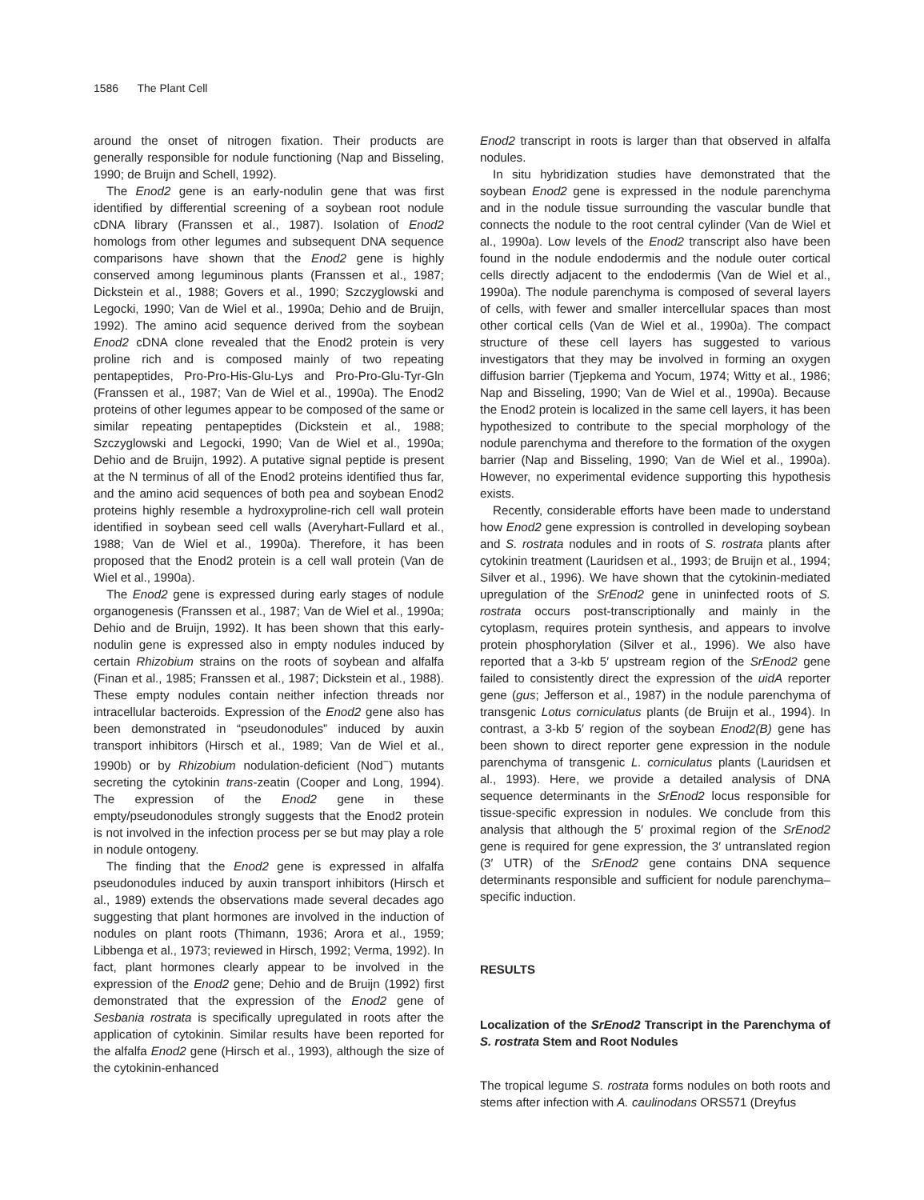1586 The Plant Cell
around the onset of nitrogen fixation. Their products are generally responsible for nodule functioning (Nap and Bisseling, 1990; de Bruijn and Schell, 1992).
The Enod2 gene is an early-nodulin gene that was first identified by differential screening of a soybean root nodule cDNA library (Franssen et al., 1987). Isolation of Enod2 homologs from other legumes and subsequent DNA sequence comparisons have shown that the Enod2 gene is highly conserved among leguminous plants (Franssen et al., 1987; Dickstein et al., 1988; Govers et al., 1990; Szczyglowski and Legocki, 1990; Van de Wiel et al., 1990a; Dehio and de Bruijn, 1992). The amino acid sequence derived from the soybean Enod2 cDNA clone revealed that the Enod2 protein is very proline rich and is composed mainly of two repeating pentapeptides, Pro-Pro-His-Glu-Lys and Pro-Pro-Glu-Tyr-Gln (Franssen et al., 1987; Van de Wiel et al., 1990a). The Enod2 proteins of other legumes appear to be composed of the same or similar repeating pentapeptides (Dickstein et al., 1988; Szczyglowski and Legocki, 1990; Van de Wiel et al., 1990a; Dehio and de Bruijn, 1992). A putative signal peptide is present at the N terminus of all of the Enod2 proteins identified thus far, and the amino acid sequences of both pea and soybean Enod2 proteins highly resemble a hydroxyproline-rich cell wall protein identified in soybean seed cell walls (Averyhart-Fullard et al., 1988; Van de Wiel et al., 1990a). Therefore, it has been proposed that the Enod2 protein is a cell wall protein (Van de Wiel et al., 1990a).
The Enod2 gene is expressed during early stages of nodule organogenesis (Franssen et al., 1987; Van de Wiel et al., 1990a; Dehio and de Bruijn, 1992). It has been shown that this early-nodulin gene is expressed also in empty nodules induced by certain Rhizobium strains on the roots of soybean and alfalfa (Finan et al., 1985; Franssen et al., 1987; Dickstein et al., 1988). These empty nodules contain neither infection threads nor intracellular bacteroids. Expression of the Enod2 gene also has been demonstrated in “pseudonodules” induced by auxin transport inhibitors (Hirsch et al., 1989; Van de Wiel et al., 1990b) or by Rhizobium nodulation-deficient (Nod<sup>−</sup>) mutants secreting the cytokinin trans-zeatin (Cooper and Long, 1994). The expression of the Enod2 gene in these empty/pseudonodules strongly suggests that the Enod2 protein is not involved in the infection process per se but may play a role in nodule ontogeny.
The finding that the Enod2 gene is expressed in alfalfa pseudonodules induced by auxin transport inhibitors (Hirsch et al., 1989) extends the observations made several decades ago suggesting that plant hormones are involved in the induction of nodules on plant roots (Thimann, 1936; Arora et al., 1959; Libbenga et al., 1973; reviewed in Hirsch, 1992; Verma, 1992). In fact, plant hormones clearly appear to be involved in the expression of the Enod2 gene; Dehio and de Bruijn (1992) first demonstrated that the expression of the Enod2 gene of Sesbania rostrata is specifically upregulated in roots after the application of cytokinin. Similar results have been reported for the alfalfa Enod2 gene (Hirsch et al., 1993), although the size of the cytokinin-enhanced
Enod2 transcript in roots is larger than that observed in alfalfa nodules.
In situ hybridization studies have demonstrated that the soybean Enod2 gene is expressed in the nodule parenchyma and in the nodule tissue surrounding the vascular bundle that connects the nodule to the root central cylinder (Van de Wiel et al., 1990a). Low levels of the Enod2 transcript also have been found in the nodule endodermis and the nodule outer cortical cells directly adjacent to the endodermis (Van de Wiel et al., 1990a). The nodule parenchyma is composed of several layers of cells, with fewer and smaller intercellular spaces than most other cortical cells (Van de Wiel et al., 1990a). The compact structure of these cell layers has suggested to various investigators that they may be involved in forming an oxygen diffusion barrier (Tjepkema and Yocum, 1974; Witty et al., 1986; Nap and Bisseling, 1990; Van de Wiel et al., 1990a). Because the Enod2 protein is localized in the same cell layers, it has been hypothesized to contribute to the special morphology of the nodule parenchyma and therefore to the formation of the oxygen barrier (Nap and Bisseling, 1990; Van de Wiel et al., 1990a). However, no experimental evidence supporting this hypothesis exists.
Recently, considerable efforts have been made to understand how Enod2 gene expression is controlled in developing soybean and S. rostrata nodules and in roots of S. rostrata plants after cytokinin treatment (Lauridsen et al., 1993; de Bruijn et al., 1994; Silver et al., 1996). We have shown that the cytokinin-mediated upregulation of the SrEnod2 gene in uninfected roots of S. rostrata occurs post-transcriptionally and mainly in the cytoplasm, requires protein synthesis, and appears to involve protein phosphorylation (Silver et al., 1996). We also have reported that a 3-kb 5′ upstream region of the SrEnod2 gene failed to consistently direct the expression of the uidA reporter gene (gus; Jefferson et al., 1987) in the nodule parenchyma of transgenic Lotus corniculatus plants (de Bruijn et al., 1994). In contrast, a 3-kb 5′ region of the soybean Enod2(B) gene has been shown to direct reporter gene expression in the nodule parenchyma of transgenic L. corniculatus plants (Lauridsen et al., 1993). Here, we provide a detailed analysis of DNA sequence determinants in the SrEnod2 locus responsible for tissue-specific expression in nodules. We conclude from this analysis that although the 5′ proximal region of the SrEnod2 gene is required for gene expression, the 3′ untranslated region (3′ UTR) of the SrEnod2 gene contains DNA sequence determinants responsible and sufficient for nodule parenchyma–specific induction.
RESULTS
Localization of the SrEnod2 Transcript in the Parenchyma of S. rostrata Stem and Root Nodules
The tropical legume S. rostrata forms nodules on both roots and stems after infection with A. caulinodans ORS571 (Dreyfus